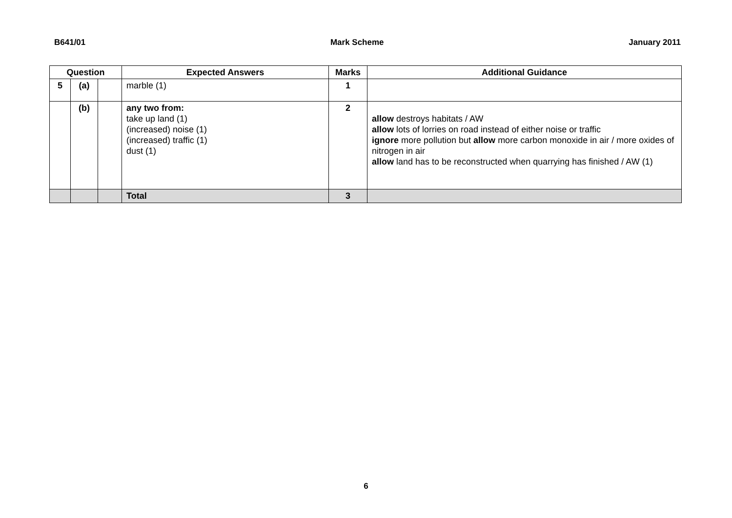B641/01 Mark Scheme January 2011
| Question | | | Expected Answers | Marks | Additional Guidance |
| --- | --- | --- | --- | --- | --- |
| 5 | (a) | | marble (1) | 1 | |
| | (b) | | any two from: take up land (1) (increased) noise (1) (increased) traffic (1) dust (1) | 2 | allow destroys habitats / AW allow lots of lorries on road instead of either noise or traffic ignore more pollution but allow more carbon monoxide in air / more oxides of nitrogen in air allow land has to be reconstructed when quarrying has finished / AW (1) |
| | | | Total | 3 | |
6